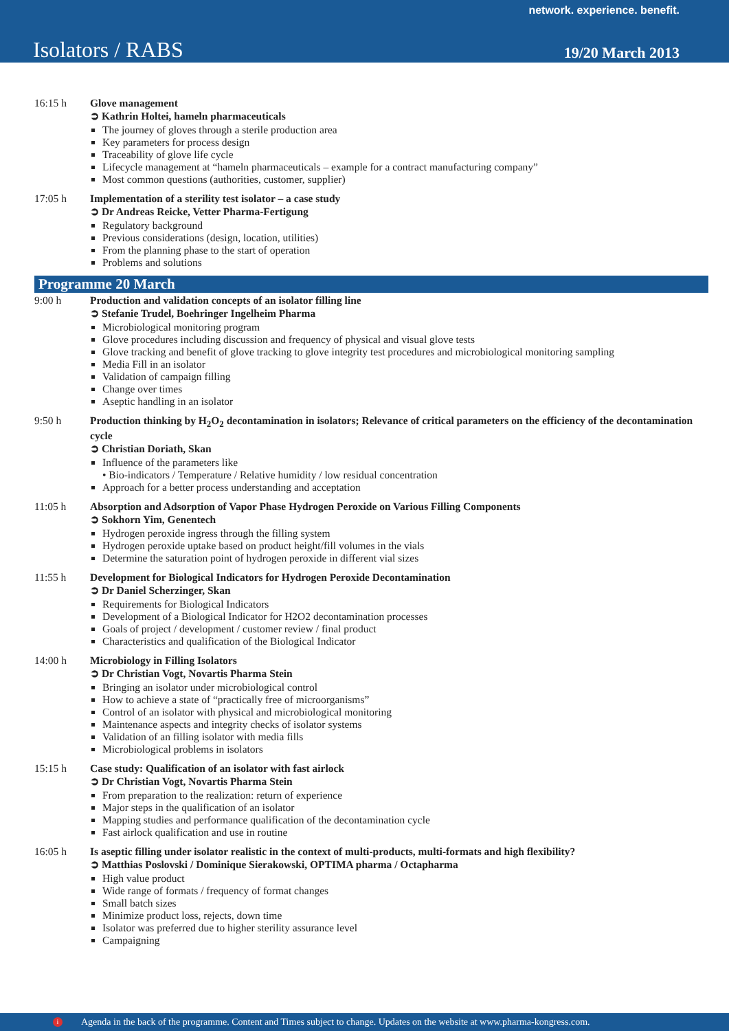network. experience. benefit.
Isolators / RABS 19/20 March 2013
16:15 h Glove management
➲ Kathrin Holtei, hameln pharmaceuticals
The journey of gloves through a sterile production area
Key parameters for process design
Traceability of glove life cycle
Lifecycle management at “hameln pharmaceuticals – example for a contract manufacturing company”
Most common questions (authorities, customer, supplier)
17:05 h Implementation of a sterility test isolator – a case study
➲ Dr Andreas Reicke, Vetter Pharma-Fertigung
Regulatory background
Previous considerations (design, location, utilities)
From the planning phase to the start of operation
Problems and solutions
Programme 20 March
9:00 h Production and validation concepts of an isolator filling line
➲ Stefanie Trudel, Boehringer Ingelheim Pharma
Microbiological monitoring program
Glove procedures including discussion and frequency of physical and visual glove tests
Glove tracking and benefit of glove tracking to glove integrity test procedures and microbiological monitoring sampling
Media Fill in an isolator
Validation of campaign filling
Change over times
Aseptic handling in an isolator
9:50 h Production thinking by H<sub>2</sub>O<sub>2</sub> decontamination in isolators; Relevance of critical parameters on the efficiency of the decontamination cycle
➲ Christian Doriath, Skan
Influence of the parameters like
• Bio-indicators / Temperature / Relative humidity / low residual concentration
Approach for a better process understanding and acceptation
11:05 h Absorption and Adsorption of Vapor Phase Hydrogen Peroxide on Various Filling Components
➲ Sokhorn Yim, Genentech
Hydrogen peroxide ingress through the filling system
Hydrogen peroxide uptake based on product height/fill volumes in the vials
Determine the saturation point of hydrogen peroxide in different vial sizes
11:55 h Development for Biological Indicators for Hydrogen Peroxide Decontamination
➲ Dr Daniel Scherzinger, Skan
Requirements for Biological Indicators
Development of a Biological Indicator for H2O2 decontamination processes
Goals of project / development / customer review / final product
Characteristics and qualification of the Biological Indicator
14:00 h Microbiology in Filling Isolators
➲ Dr Christian Vogt, Novartis Pharma Stein
Bringing an isolator under microbiological control
How to achieve a state of “practically free of microorganisms”
Control of an isolator with physical and microbiological monitoring
Maintenance aspects and integrity checks of isolator systems
Validation of an filling isolator with media fills
Microbiological problems in isolators
15:15 h Case study: Qualification of an isolator with fast airlock
➲ Dr Christian Vogt, Novartis Pharma Stein
From preparation to the realization: return of experience
Major steps in the qualification of an isolator
Mapping studies and performance qualification of the decontamination cycle
Fast airlock qualification and use in routine
16:05 h Is aseptic filling under isolator realistic in the context of multi-products, multi-formats and high flexibility?
➲ Matthias Poslovski / Dominique Sierakowski, OPTIMA pharma / Octapharma
High value product
Wide range of formats / frequency of format changes
Small batch sizes
Minimize product loss, rejects, down time
Isolator was preferred due to higher sterility assurance level
Campaigning
i Agenda in the back of the programme. Content and Times subject to change. Updates on the website at www.pharma-kongress.com.